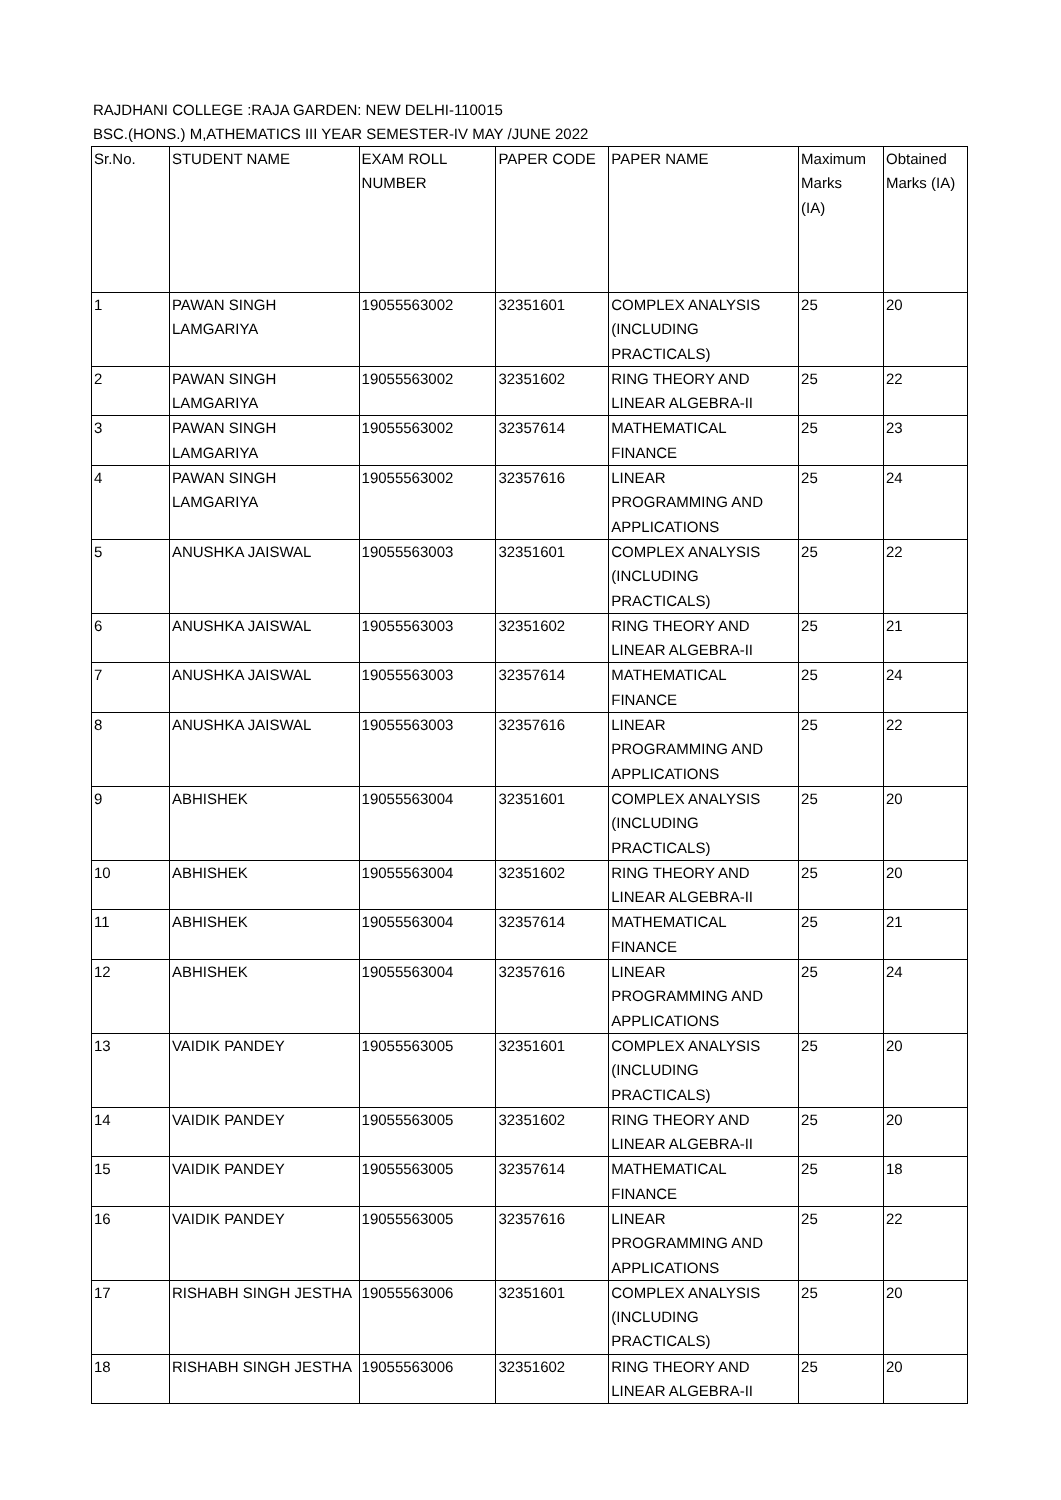RAJDHANI COLLEGE :RAJA GARDEN: NEW DELHI-110015
BSC.(HONS.) M,ATHEMATICS III YEAR SEMESTER-IV MAY /JUNE 2022
| Sr.No. | STUDENT NAME | EXAM ROLL NUMBER | PAPER CODE | PAPER NAME | Maximum Marks (IA) | Obtained Marks (IA) |
| --- | --- | --- | --- | --- | --- | --- |
| 1 | PAWAN SINGH LAMGARIYA | 19055563002 | 32351601 | COMPLEX ANALYSIS (INCLUDING PRACTICALS) | 25 | 20 |
| 2 | PAWAN SINGH LAMGARIYA | 19055563002 | 32351602 | RING THEORY AND LINEAR ALGEBRA-II | 25 | 22 |
| 3 | PAWAN SINGH LAMGARIYA | 19055563002 | 32357614 | MATHEMATICAL FINANCE | 25 | 23 |
| 4 | PAWAN SINGH LAMGARIYA | 19055563002 | 32357616 | LINEAR PROGRAMMING AND APPLICATIONS | 25 | 24 |
| 5 | ANUSHKA JAISWAL | 19055563003 | 32351601 | COMPLEX ANALYSIS (INCLUDING PRACTICALS) | 25 | 22 |
| 6 | ANUSHKA JAISWAL | 19055563003 | 32351602 | RING THEORY AND LINEAR ALGEBRA-II | 25 | 21 |
| 7 | ANUSHKA JAISWAL | 19055563003 | 32357614 | MATHEMATICAL FINANCE | 25 | 24 |
| 8 | ANUSHKA JAISWAL | 19055563003 | 32357616 | LINEAR PROGRAMMING AND APPLICATIONS | 25 | 22 |
| 9 | ABHISHEK | 19055563004 | 32351601 | COMPLEX ANALYSIS (INCLUDING PRACTICALS) | 25 | 20 |
| 10 | ABHISHEK | 19055563004 | 32351602 | RING THEORY AND LINEAR ALGEBRA-II | 25 | 20 |
| 11 | ABHISHEK | 19055563004 | 32357614 | MATHEMATICAL FINANCE | 25 | 21 |
| 12 | ABHISHEK | 19055563004 | 32357616 | LINEAR PROGRAMMING AND APPLICATIONS | 25 | 24 |
| 13 | VAIDIK PANDEY | 19055563005 | 32351601 | COMPLEX ANALYSIS (INCLUDING PRACTICALS) | 25 | 20 |
| 14 | VAIDIK PANDEY | 19055563005 | 32351602 | RING THEORY AND LINEAR ALGEBRA-II | 25 | 20 |
| 15 | VAIDIK PANDEY | 19055563005 | 32357614 | MATHEMATICAL FINANCE | 25 | 18 |
| 16 | VAIDIK PANDEY | 19055563005 | 32357616 | LINEAR PROGRAMMING AND APPLICATIONS | 25 | 22 |
| 17 | RISHABH SINGH JESTHA | 19055563006 | 32351601 | COMPLEX ANALYSIS (INCLUDING PRACTICALS) | 25 | 20 |
| 18 | RISHABH SINGH JESTHA | 19055563006 | 32351602 | RING THEORY AND LINEAR ALGEBRA-II | 25 | 20 |